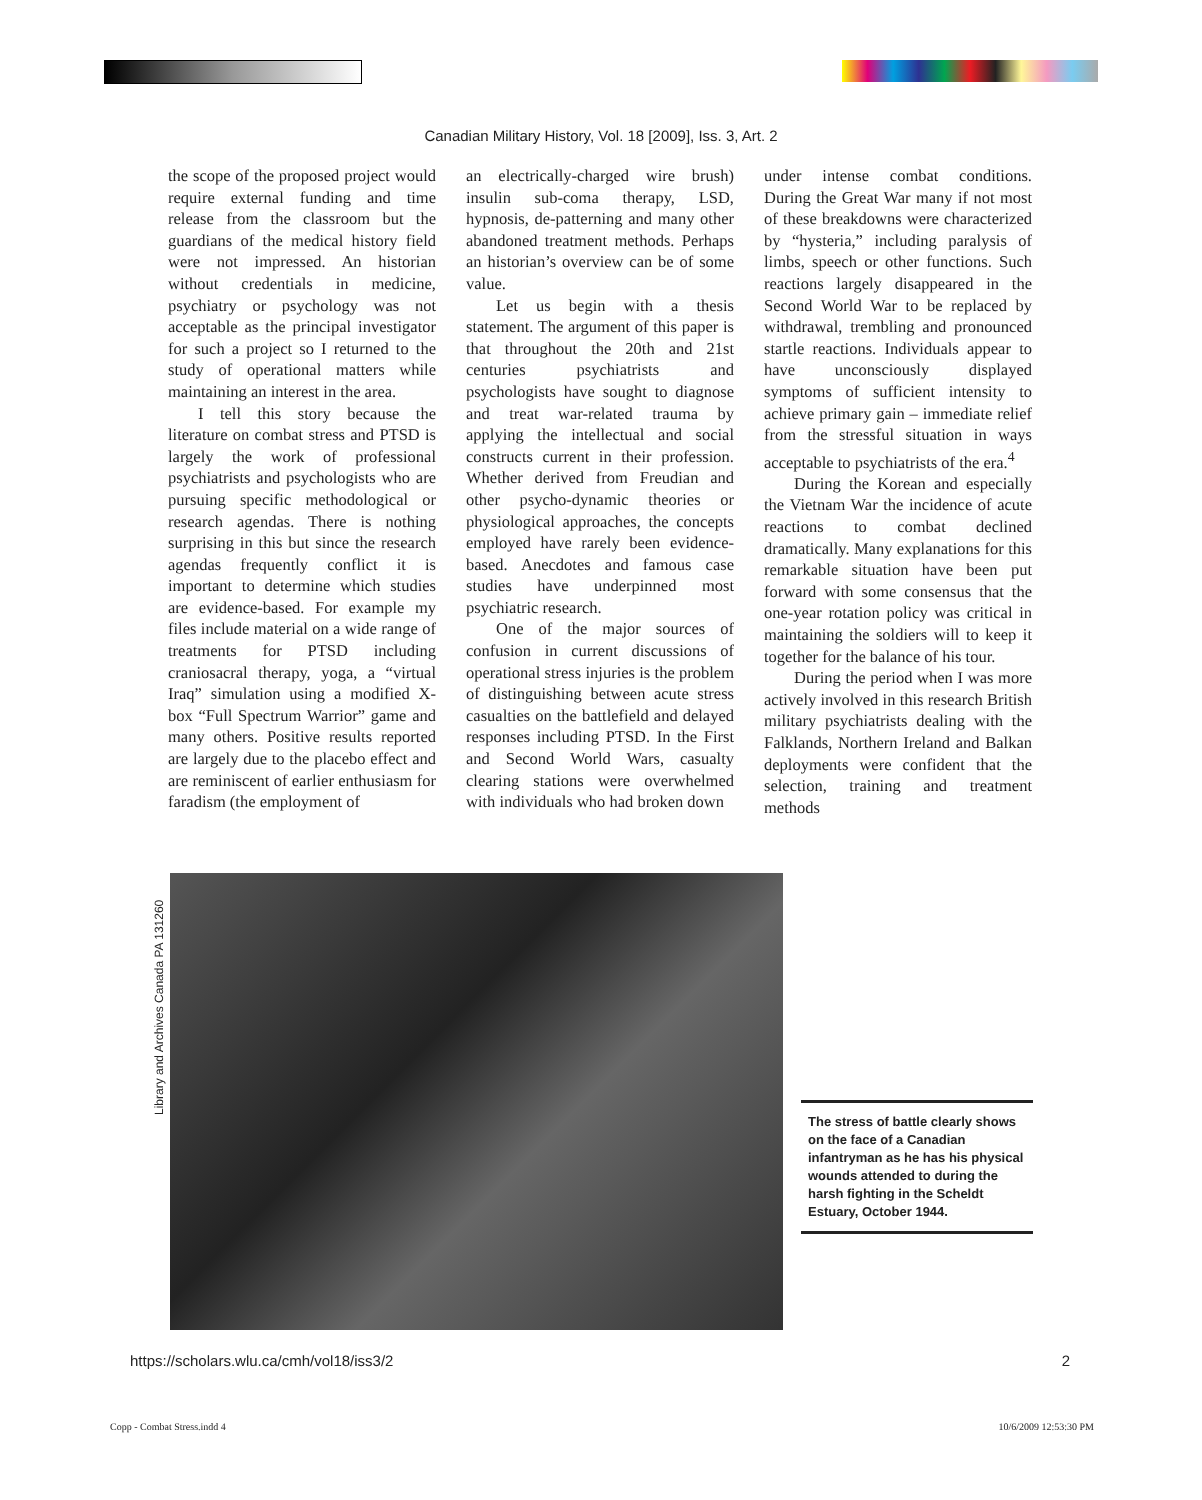Canadian Military History, Vol. 18 [2009], Iss. 3, Art. 2
the scope of the proposed project would require external funding and time release from the classroom but the guardians of the medical history field were not impressed. An historian without credentials in medicine, psychiatry or psychology was not acceptable as the principal investigator for such a project so I returned to the study of operational matters while maintaining an interest in the area.
I tell this story because the literature on combat stress and PTSD is largely the work of professional psychiatrists and psychologists who are pursuing specific methodological or research agendas. There is nothing surprising in this but since the research agendas frequently conflict it is important to determine which studies are evidence-based. For example my files include material on a wide range of treatments for PTSD including craniosacral therapy, yoga, a “virtual Iraq” simulation using a modified X-box “Full Spectrum Warrior” game and many others. Positive results reported are largely due to the placebo effect and are reminiscent of earlier enthusiasm for faradism (the employment of
an electrically-charged wire brush) insulin sub-coma therapy, LSD, hypnosis, de-patterning and many other abandoned treatment methods. Perhaps an historian’s overview can be of some value.
Let us begin with a thesis statement. The argument of this paper is that throughout the 20th and 21st centuries psychiatrists and psychologists have sought to diagnose and treat war-related trauma by applying the intellectual and social constructs current in their profession. Whether derived from Freudian and other psycho-dynamic theories or physiological approaches, the concepts employed have rarely been evidence-based. Anecdotes and famous case studies have underpinned most psychiatric research.
One of the major sources of confusion in current discussions of operational stress injuries is the problem of distinguishing between acute stress casualties on the battlefield and delayed responses including PTSD. In the First and Second World Wars, casualty clearing stations were overwhelmed with individuals who had broken down
under intense combat conditions. During the Great War many if not most of these breakdowns were characterized by “hysteria,” including paralysis of limbs, speech or other functions. Such reactions largely disappeared in the Second World War to be replaced by withdrawal, trembling and pronounced startle reactions. Individuals appear to have unconsciously displayed symptoms of sufficient intensity to achieve primary gain – immediate relief from the stressful situation in ways acceptable to psychiatrists of the era.<sup>4</sup>
During the Korean and especially the Vietnam War the incidence of acute reactions to combat declined dramatically. Many explanations for this remarkable situation have been put forward with some consensus that the one-year rotation policy was critical in maintaining the soldiers will to keep it together for the balance of his tour.
During the period when I was more actively involved in this research British military psychiatrists dealing with the Falklands, Northern Ireland and Balkan deployments were confident that the selection, training and treatment methods
Library and Archives Canada PA 131260
The stress of battle clearly shows on the face of a Canadian infantryman as he has his physical wounds attended to during the harsh fighting in the Scheldt Estuary, October 1944.
https://scholars.wlu.ca/cmh/vol18/iss3/2 2
Copp - Combat Stress.indd 4 10/6/2009 12:53:30 PM